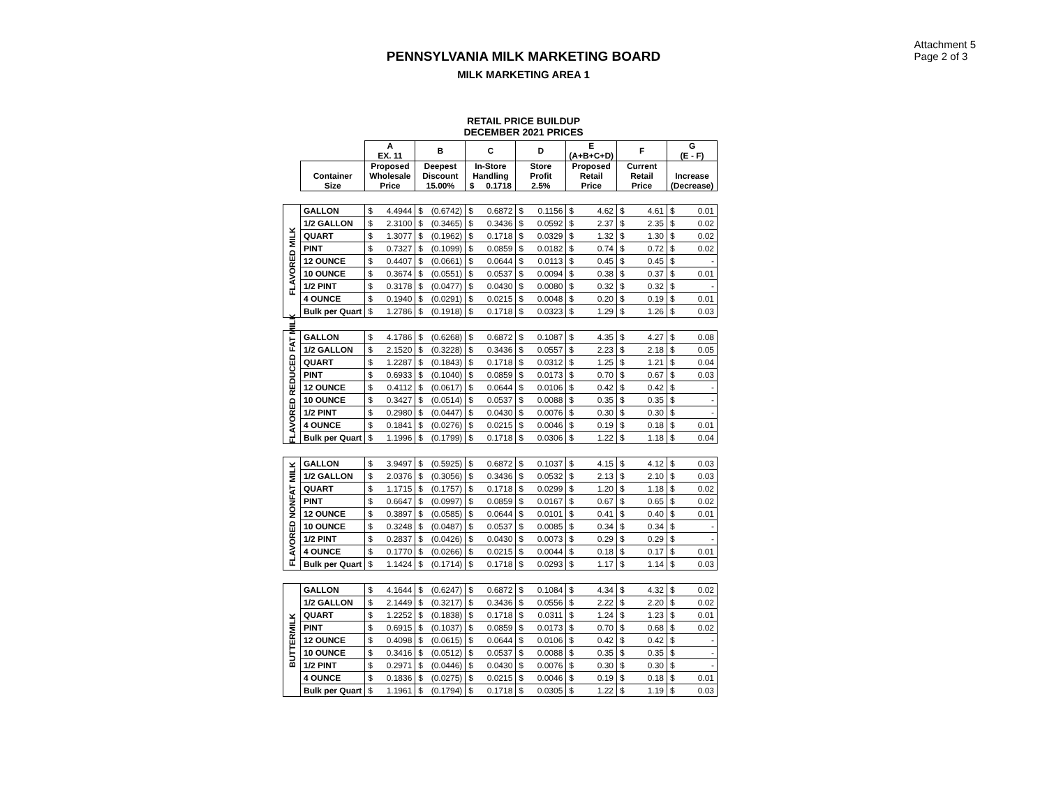Attachment 5
Page 2 of 3
PENNSYLVANIA MILK MARKETING BOARD
MILK MARKETING AREA 1
RETAIL PRICE BUILDUP
DECEMBER 2021 PRICES
| | | A EX. 11 | | B | | C | | D | | E (A+B+C+D) | | F | | G (E - F) | |
| --- | --- | --- | --- | --- | --- | --- | --- | --- | --- | --- | --- | --- | --- | --- | --- |
| | Container Size | Proposed Wholesale Price | | Deepest Discount 15.00% | | In-Store Handling $ 0.1718 | | Store Profit 2.5% | | Proposed Retail Price | | Current Retail Price | | Increase (Decrease) | |
| FLAVORED MILK | GALLON | $ | 4.4944 | $ | (0.6742) | $ | 0.6872 | $ | 0.1156 | $ | 4.62 | $ | 4.61 | $ | 0.01 |
| | 1/2 GALLON | $ | 2.3100 | $ | (0.3465) | $ | 0.3436 | $ | 0.0592 | $ | 2.37 | $ | 2.35 | $ | 0.02 |
| | QUART | $ | 1.3077 | $ | (0.1962) | $ | 0.1718 | $ | 0.0329 | $ | 1.32 | $ | 1.30 | $ | 0.02 |
| | PINT | $ | 0.7327 | $ | (0.1099) | $ | 0.0859 | $ | 0.0182 | $ | 0.74 | $ | 0.72 | $ | 0.02 |
| | 12 OUNCE | $ | 0.4407 | $ | (0.0661) | $ | 0.0644 | $ | 0.0113 | $ | 0.45 | $ | 0.45 | $ | - |
| | 10 OUNCE | $ | 0.3674 | $ | (0.0551) | $ | 0.0537 | $ | 0.0094 | $ | 0.38 | $ | 0.37 | $ | 0.01 |
| | 1/2 PINT | $ | 0.3178 | $ | (0.0477) | $ | 0.0430 | $ | 0.0080 | $ | 0.32 | $ | 0.32 | $ | - |
| | 4 OUNCE | $ | 0.1940 | $ | (0.0291) | $ | 0.0215 | $ | 0.0048 | $ | 0.20 | $ | 0.19 | $ | 0.01 |
| | Bulk per Quart | $ | 1.2786 | $ | (0.1918) | $ | 0.1718 | $ | 0.0323 | $ | 1.29 | $ | 1.26 | $ | 0.03 |
| FLAVORED REDUCED FAT MILK | GALLON | $ | 4.1786 | $ | (0.6268) | $ | 0.6872 | $ | 0.1087 | $ | 4.35 | $ | 4.27 | $ | 0.08 |
| | 1/2 GALLON | $ | 2.1520 | $ | (0.3228) | $ | 0.3436 | $ | 0.0557 | $ | 2.23 | $ | 2.18 | $ | 0.05 |
| | QUART | $ | 1.2287 | $ | (0.1843) | $ | 0.1718 | $ | 0.0312 | $ | 1.25 | $ | 1.21 | $ | 0.04 |
| | PINT | $ | 0.6933 | $ | (0.1040) | $ | 0.0859 | $ | 0.0173 | $ | 0.70 | $ | 0.67 | $ | 0.03 |
| | 12 OUNCE | $ | 0.4112 | $ | (0.0617) | $ | 0.0644 | $ | 0.0106 | $ | 0.42 | $ | 0.42 | $ | - |
| | 10 OUNCE | $ | 0.3427 | $ | (0.0514) | $ | 0.0537 | $ | 0.0088 | $ | 0.35 | $ | 0.35 | $ | - |
| | 1/2 PINT | $ | 0.2980 | $ | (0.0447) | $ | 0.0430 | $ | 0.0076 | $ | 0.30 | $ | 0.30 | $ | - |
| | 4 OUNCE | $ | 0.1841 | $ | (0.0276) | $ | 0.0215 | $ | 0.0046 | $ | 0.19 | $ | 0.18 | $ | 0.01 |
| | Bulk per Quart | $ | 1.1996 | $ | (0.1799) | $ | 0.1718 | $ | 0.0306 | $ | 1.22 | $ | 1.18 | $ | 0.04 |
| FLAVORED NONFAT MILK | GALLON | $ | 3.9497 | $ | (0.5925) | $ | 0.6872 | $ | 0.1037 | $ | 4.15 | $ | 4.12 | $ | 0.03 |
| | 1/2 GALLON | $ | 2.0376 | $ | (0.3056) | $ | 0.3436 | $ | 0.0532 | $ | 2.13 | $ | 2.10 | $ | 0.03 |
| | QUART | $ | 1.1715 | $ | (0.1757) | $ | 0.1718 | $ | 0.0299 | $ | 1.20 | $ | 1.18 | $ | 0.02 |
| | PINT | $ | 0.6647 | $ | (0.0997) | $ | 0.0859 | $ | 0.0167 | $ | 0.67 | $ | 0.65 | $ | 0.02 |
| | 12 OUNCE | $ | 0.3897 | $ | (0.0585) | $ | 0.0644 | $ | 0.0101 | $ | 0.41 | $ | 0.40 | $ | 0.01 |
| | 10 OUNCE | $ | 0.3248 | $ | (0.0487) | $ | 0.0537 | $ | 0.0085 | $ | 0.34 | $ | 0.34 | $ | - |
| | 1/2 PINT | $ | 0.2837 | $ | (0.0426) | $ | 0.0430 | $ | 0.0073 | $ | 0.29 | $ | 0.29 | $ | - |
| | 4 OUNCE | $ | 0.1770 | $ | (0.0266) | $ | 0.0215 | $ | 0.0044 | $ | 0.18 | $ | 0.17 | $ | 0.01 |
| | Bulk per Quart | $ | 1.1424 | $ | (0.1714) | $ | 0.1718 | $ | 0.0293 | $ | 1.17 | $ | 1.14 | $ | 0.03 |
| BUTTERMILK | GALLON | $ | 4.1644 | $ | (0.6247) | $ | 0.6872 | $ | 0.1084 | $ | 4.34 | $ | 4.32 | $ | 0.02 |
| | 1/2 GALLON | $ | 2.1449 | $ | (0.3217) | $ | 0.3436 | $ | 0.0556 | $ | 2.22 | $ | 2.20 | $ | 0.02 |
| | QUART | $ | 1.2252 | $ | (0.1838) | $ | 0.1718 | $ | 0.0311 | $ | 1.24 | $ | 1.23 | $ | 0.01 |
| | PINT | $ | 0.6915 | $ | (0.1037) | $ | 0.0859 | $ | 0.0173 | $ | 0.70 | $ | 0.68 | $ | 0.02 |
| | 12 OUNCE | $ | 0.4098 | $ | (0.0615) | $ | 0.0644 | $ | 0.0106 | $ | 0.42 | $ | 0.42 | $ | - |
| | 10 OUNCE | $ | 0.3416 | $ | (0.0512) | $ | 0.0537 | $ | 0.0088 | $ | 0.35 | $ | 0.35 | $ | - |
| | 1/2 PINT | $ | 0.2971 | $ | (0.0446) | $ | 0.0430 | $ | 0.0076 | $ | 0.30 | $ | 0.30 | $ | - |
| | 4 OUNCE | $ | 0.1836 | $ | (0.0275) | $ | 0.0215 | $ | 0.0046 | $ | 0.19 | $ | 0.18 | $ | 0.01 |
| | Bulk per Quart | $ | 1.1961 | $ | (0.1794) | $ | 0.1718 | $ | 0.0305 | $ | 1.22 | $ | 1.19 | $ | 0.03 |